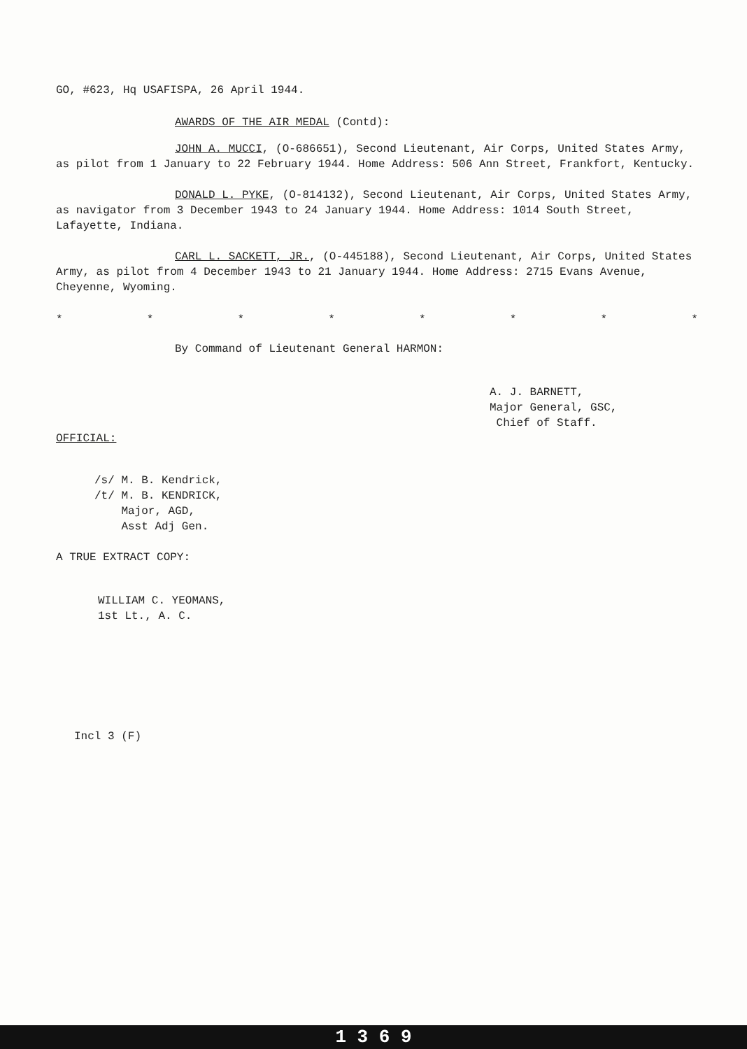GO, #623, Hq USAFISPA, 26 April 1944.
AWARDS OF THE AIR MEDAL (Contd):
JOHN A. MUCCI, (O-686651), Second Lieutenant, Air Corps, United States Army, as pilot from 1 January to 22 February 1944. Home Address: 506 Ann Street, Frankfort, Kentucky.
DONALD L. PYKE, (O-814132), Second Lieutenant, Air Corps, United States Army, as navigator from 3 December 1943 to 24 January 1944. Home Address: 1014 South Street, Lafayette, Indiana.
CARL L. SACKETT, JR., (O-445188), Second Lieutenant, Air Corps, United States Army, as pilot from 4 December 1943 to 21 January 1944. Home Address: 2715 Evans Avenue, Cheyenne, Wyoming.
* * * * * * * *
By Command of Lieutenant General HARMON:
A. J. BARNETT,
Major General, GSC,
Chief of Staff.
OFFICIAL:
/s/ M. B. Kendrick,
/t/ M. B. KENDRICK,
Major, AGD,
Asst Adj Gen.
A TRUE EXTRACT COPY:
WILLIAM C. YEOMANS,
1st Lt., A. C.
Incl 3 (F)
1 3 6 9